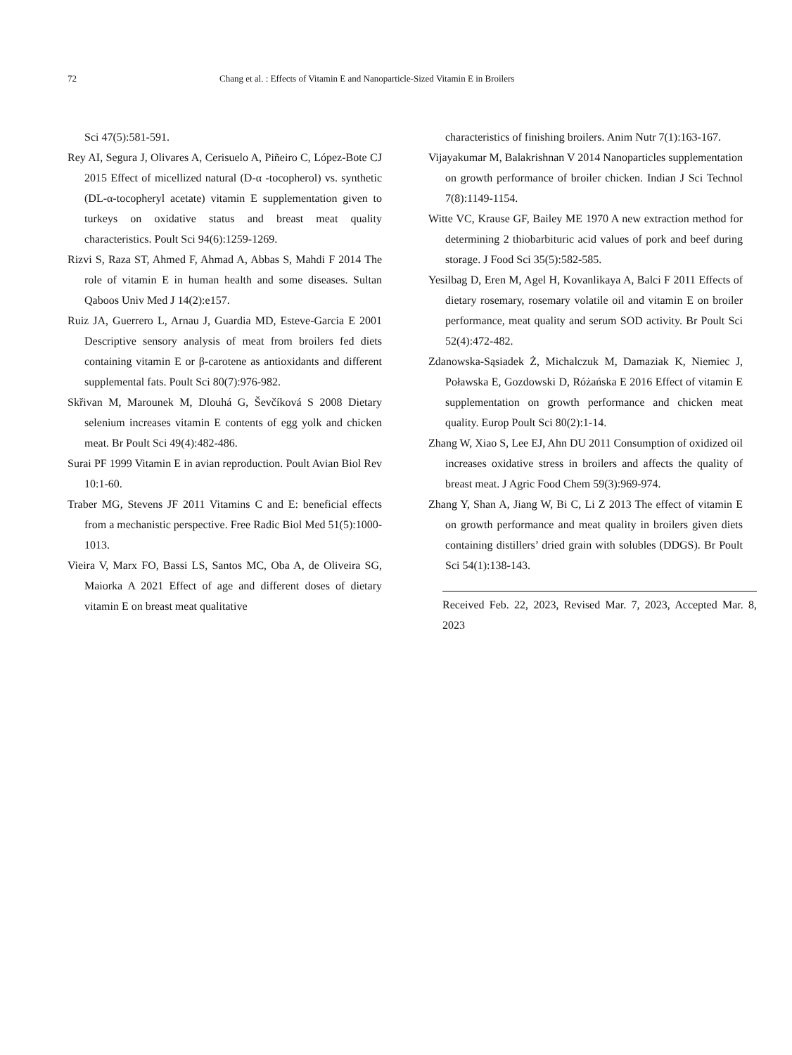72 Chang et al. : Effects of Vitamin E and Nanoparticle-Sized Vitamin E in Broilers
Sci 47(5):581-591.
Rey AI, Segura J, Olivares A, Cerisuelo A, Piñeiro C, López-Bote CJ 2015 Effect of micellized natural (D-α -tocopherol) vs. synthetic (DL-α-tocopheryl acetate) vitamin E supplementation given to turkeys on oxidative status and breast meat quality characteristics. Poult Sci 94(6):1259-1269.
Rizvi S, Raza ST, Ahmed F, Ahmad A, Abbas S, Mahdi F 2014 The role of vitamin E in human health and some diseases. Sultan Qaboos Univ Med J 14(2):e157.
Ruiz JA, Guerrero L, Arnau J, Guardia MD, Esteve-Garcia E 2001 Descriptive sensory analysis of meat from broilers fed diets containing vitamin E or β-carotene as antioxidants and different supplemental fats. Poult Sci 80(7):976-982.
Skřivan M, Marounek M, Dlouhá G, Ševčíková S 2008 Dietary selenium increases vitamin E contents of egg yolk and chicken meat. Br Poult Sci 49(4):482-486.
Surai PF 1999 Vitamin E in avian reproduction. Poult Avian Biol Rev 10:1-60.
Traber MG, Stevens JF 2011 Vitamins C and E: beneficial effects from a mechanistic perspective. Free Radic Biol Med 51(5):1000-1013.
Vieira V, Marx FO, Bassi LS, Santos MC, Oba A, de Oliveira SG, Maiorka A 2021 Effect of age and different doses of dietary vitamin E on breast meat qualitative
characteristics of finishing broilers. Anim Nutr 7(1):163-167.
Vijayakumar M, Balakrishnan V 2014 Nanoparticles supplementation on growth performance of broiler chicken. Indian J Sci Technol 7(8):1149-1154.
Witte VC, Krause GF, Bailey ME 1970 A new extraction method for determining 2 thiobarbituric acid values of pork and beef during storage. J Food Sci 35(5):582-585.
Yesilbag D, Eren M, Agel H, Kovanlikaya A, Balci F 2011 Effects of dietary rosemary, rosemary volatile oil and vitamin E on broiler performance, meat quality and serum SOD activity. Br Poult Sci 52(4):472-482.
Zdanowska-Sąsiadek Ż, Michalczuk M, Damaziak K, Niemiec J, Poławska E, Gozdowski D, Różańska E 2016 Effect of vitamin E supplementation on growth performance and chicken meat quality. Europ Poult Sci 80(2):1-14.
Zhang W, Xiao S, Lee EJ, Ahn DU 2011 Consumption of oxidized oil increases oxidative stress in broilers and affects the quality of breast meat. J Agric Food Chem 59(3):969-974.
Zhang Y, Shan A, Jiang W, Bi C, Li Z 2013 The effect of vitamin E on growth performance and meat quality in broilers given diets containing distillers’ dried grain with solubles (DDGS). Br Poult Sci 54(1):138-143.
Received Feb. 22, 2023, Revised Mar. 7, 2023, Accepted Mar. 8, 2023